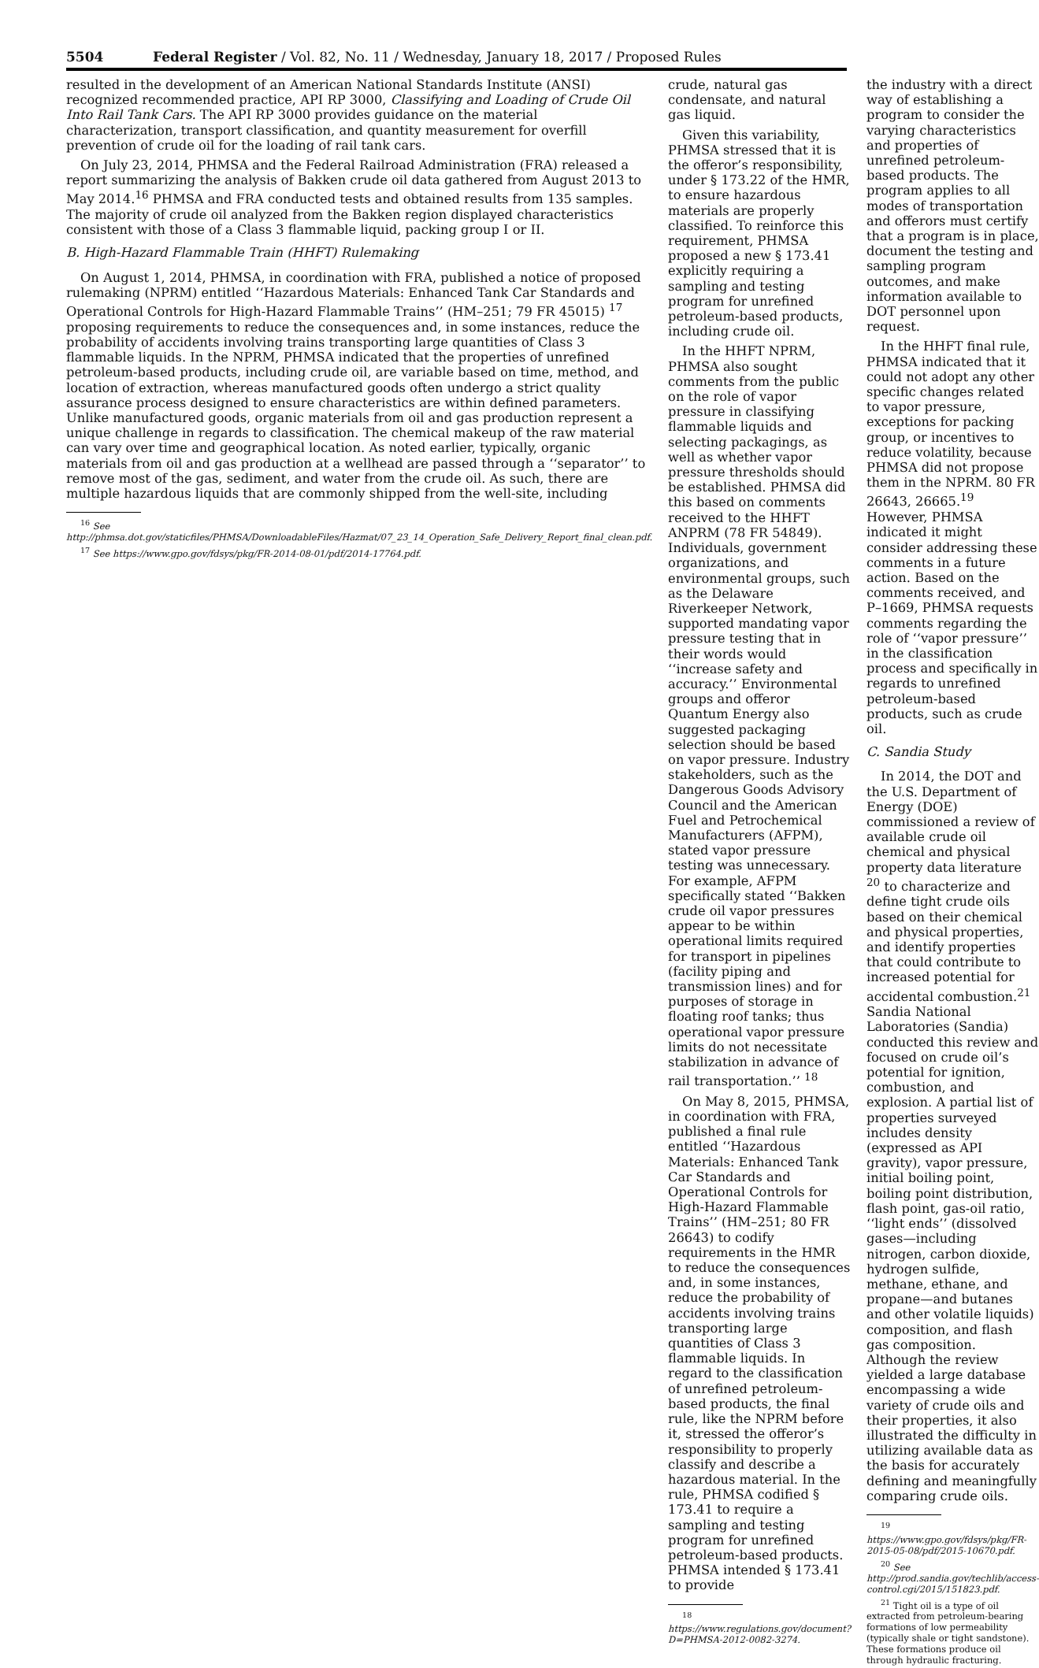5504 Federal Register / Vol. 82, No. 11 / Wednesday, January 18, 2017 / Proposed Rules
resulted in the development of an American National Standards Institute (ANSI) recognized recommended practice, API RP 3000, Classifying and Loading of Crude Oil Into Rail Tank Cars. The API RP 3000 provides guidance on the material characterization, transport classification, and quantity measurement for overfill prevention of crude oil for the loading of rail tank cars.
On July 23, 2014, PHMSA and the Federal Railroad Administration (FRA) released a report summarizing the analysis of Bakken crude oil data gathered from August 2013 to May 2014.<sup>16</sup> PHMSA and FRA conducted tests and obtained results from 135 samples. The majority of crude oil analyzed from the Bakken region displayed characteristics consistent with those of a Class 3 flammable liquid, packing group I or II.
B. High-Hazard Flammable Train (HHFT) Rulemaking
On August 1, 2014, PHMSA, in coordination with FRA, published a notice of proposed rulemaking (NPRM) entitled ‘‘Hazardous Materials: Enhanced Tank Car Standards and Operational Controls for High-Hazard Flammable Trains’’ (HM–251; 79 FR 45015) <sup>17</sup> proposing requirements to reduce the consequences and, in some instances, reduce the probability of accidents involving trains transporting large quantities of Class 3 flammable liquids. In the NPRM, PHMSA indicated that the properties of unrefined petroleum-based products, including crude oil, are variable based on time, method, and location of extraction, whereas manufactured goods often undergo a strict quality assurance process designed to ensure characteristics are within defined parameters. Unlike manufactured goods, organic materials from oil and gas production represent a unique challenge in regards to classification. The chemical makeup of the raw material can vary over time and geographical location. As noted earlier, typically, organic materials from oil and gas production at a wellhead are passed through a ‘‘separator’’ to remove most of the gas, sediment, and water from the crude oil. As such, there are multiple hazardous liquids that are commonly shipped from the well-site, including
<sup>16</sup> See http://phmsa.dot.gov/staticfiles/PHMSA/DownloadableFiles/Hazmat/07_23_14_Operation_Safe_Delivery_Report_final_clean.pdf.
<sup>17</sup> See https://www.gpo.gov/fdsys/pkg/FR-2014-08-01/pdf/2014-17764.pdf.
crude, natural gas condensate, and natural gas liquid.
Given this variability, PHMSA stressed that it is the offeror’s responsibility, under § 173.22 of the HMR, to ensure hazardous materials are properly classified. To reinforce this requirement, PHMSA proposed a new § 173.41 explicitly requiring a sampling and testing program for unrefined petroleum-based products, including crude oil.
In the HHFT NPRM, PHMSA also sought comments from the public on the role of vapor pressure in classifying flammable liquids and selecting packagings, as well as whether vapor pressure thresholds should be established. PHMSA did this based on comments received to the HHFT ANPRM (78 FR 54849). Individuals, government organizations, and environmental groups, such as the Delaware Riverkeeper Network, supported mandating vapor pressure testing that in their words would ‘‘increase safety and accuracy.’’ Environmental groups and offeror Quantum Energy also suggested packaging selection should be based on vapor pressure. Industry stakeholders, such as the Dangerous Goods Advisory Council and the American Fuel and Petrochemical Manufacturers (AFPM), stated vapor pressure testing was unnecessary. For example, AFPM specifically stated ‘‘Bakken crude oil vapor pressures appear to be within operational limits required for transport in pipelines (facility piping and transmission lines) and for purposes of storage in floating roof tanks; thus operational vapor pressure limits do not necessitate stabilization in advance of rail transportation.’’ <sup>18</sup>
On May 8, 2015, PHMSA, in coordination with FRA, published a final rule entitled ‘‘Hazardous Materials: Enhanced Tank Car Standards and Operational Controls for High-Hazard Flammable Trains’’ (HM–251; 80 FR 26643) to codify requirements in the HMR to reduce the consequences and, in some instances, reduce the probability of accidents involving trains transporting large quantities of Class 3 flammable liquids. In regard to the classification of unrefined petroleum-based products, the final rule, like the NPRM before it, stressed the offeror’s responsibility to properly classify and describe a hazardous material. In the rule, PHMSA codified § 173.41 to require a sampling and testing program for unrefined petroleum-based products. PHMSA intended § 173.41 to provide
<sup>18</sup> https://www.regulations.gov/document?D=PHMSA-2012-0082-3274.
the industry with a direct way of establishing a program to consider the varying characteristics and properties of unrefined petroleum-based products. The program applies to all modes of transportation and offerors must certify that a program is in place, document the testing and sampling program outcomes, and make information available to DOT personnel upon request.
In the HHFT final rule, PHMSA indicated that it could not adopt any other specific changes related to vapor pressure, exceptions for packing group, or incentives to reduce volatility, because PHMSA did not propose them in the NPRM. 80 FR 26643, 26665.<sup>19</sup> However, PHMSA indicated it might consider addressing these comments in a future action. Based on the comments received, and P–1669, PHMSA requests comments regarding the role of ‘‘vapor pressure’’ in the classification process and specifically in regards to unrefined petroleum-based products, such as crude oil.
C. Sandia Study
In 2014, the DOT and the U.S. Department of Energy (DOE) commissioned a review of available crude oil chemical and physical property data literature <sup>20</sup> to characterize and define tight crude oils based on their chemical and physical properties, and identify properties that could contribute to increased potential for accidental combustion.<sup>21</sup> Sandia National Laboratories (Sandia) conducted this review and focused on crude oil’s potential for ignition, combustion, and explosion. A partial list of properties surveyed includes density (expressed as API gravity), vapor pressure, initial boiling point, boiling point distribution, flash point, gas-oil ratio, ‘‘light ends’’ (dissolved gases—including nitrogen, carbon dioxide, hydrogen sulfide, methane, ethane, and propane—and butanes and other volatile liquids) composition, and flash gas composition. Although the review yielded a large database encompassing a wide variety of crude oils and their properties, it also illustrated the difficulty in utilizing available data as the basis for accurately defining and meaningfully comparing crude oils.
<sup>19</sup> https://www.gpo.gov/fdsys/pkg/FR-2015-05-08/pdf/2015-10670.pdf.
<sup>20</sup> See http://prod.sandia.gov/techlib/access-control.cgi/2015/151823.pdf.
<sup>21</sup> Tight oil is a type of oil extracted from petroleum-bearing formations of low permeability (typically shale or tight sandstone). These formations produce oil through hydraulic fracturing.